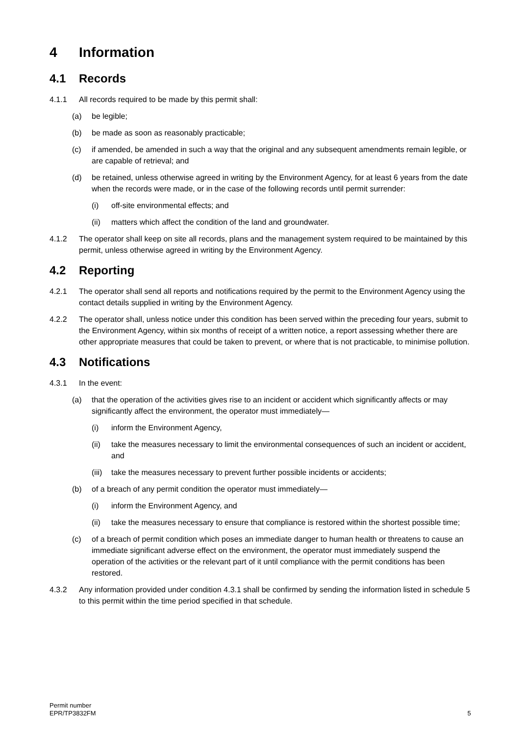4 Information
4.1 Records
4.1.1 All records required to be made by this permit shall:
(a) be legible;
(b) be made as soon as reasonably practicable;
(c) if amended, be amended in such a way that the original and any subsequent amendments remain legible, or are capable of retrieval; and
(d) be retained, unless otherwise agreed in writing by the Environment Agency, for at least 6 years from the date when the records were made, or in the case of the following records until permit surrender:
(i) off-site environmental effects; and
(ii) matters which affect the condition of the land and groundwater.
4.1.2 The operator shall keep on site all records, plans and the management system required to be maintained by this permit, unless otherwise agreed in writing by the Environment Agency.
4.2 Reporting
4.2.1 The operator shall send all reports and notifications required by the permit to the Environment Agency using the contact details supplied in writing by the Environment Agency.
4.2.2 The operator shall, unless notice under this condition has been served within the preceding four years, submit to the Environment Agency, within six months of receipt of a written notice, a report assessing whether there are other appropriate measures that could be taken to prevent, or where that is not practicable, to minimise pollution.
4.3 Notifications
4.3.1 In the event:
(a) that the operation of the activities gives rise to an incident or accident which significantly affects or may significantly affect the environment, the operator must immediately—
(i) inform the Environment Agency,
(ii) take the measures necessary to limit the environmental consequences of such an incident or accident, and
(iii)
take the measures necessary to prevent further possible incidents or accidents;
(b) of a breach of any permit condition the operator must immediately—
(i) inform the Environment Agency, and
(ii) take the measures necessary to ensure that compliance is restored within the shortest possible time;
(c) of a breach of permit condition which poses an immediate danger to human health or threatens to cause an immediate significant adverse effect on the environment, the operator must immediately suspend the operation of the activities or the relevant part of it until compliance with the permit conditions has been restored.
4.3.2 Any information provided under condition 4.3.1 shall be confirmed by sending the information listed in schedule 5 to this permit within the time period specified in that schedule.
Permit number
EPR/TP3832FM
5